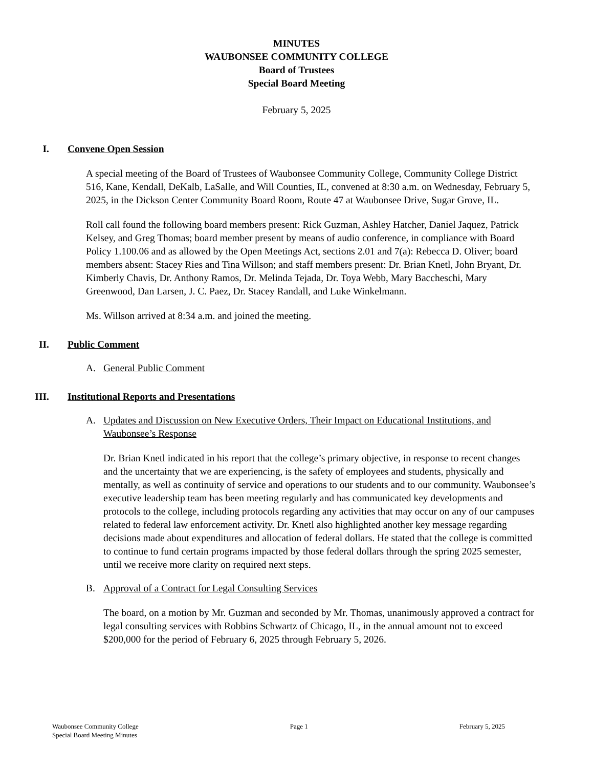MINUTES
WAUBONSEE COMMUNITY COLLEGE
Board of Trustees
Special Board Meeting
February 5, 2025
I. Convene Open Session
A special meeting of the Board of Trustees of Waubonsee Community College, Community College District 516, Kane, Kendall, DeKalb, LaSalle, and Will Counties, IL, convened at 8:30 a.m. on Wednesday, February 5, 2025, in the Dickson Center Community Board Room, Route 47 at Waubonsee Drive, Sugar Grove, IL.
Roll call found the following board members present: Rick Guzman, Ashley Hatcher, Daniel Jaquez, Patrick Kelsey, and Greg Thomas; board member present by means of audio conference, in compliance with Board Policy 1.100.06 and as allowed by the Open Meetings Act, sections 2.01 and 7(a): Rebecca D. Oliver; board members absent: Stacey Ries and Tina Willson; and staff members present: Dr. Brian Knetl, John Bryant, Dr. Kimberly Chavis, Dr. Anthony Ramos, Dr. Melinda Tejada, Dr. Toya Webb, Mary Baccheschi, Mary Greenwood, Dan Larsen, J. C. Paez, Dr. Stacey Randall, and Luke Winkelmann.
Ms. Willson arrived at 8:34 a.m. and joined the meeting.
II. Public Comment
A. General Public Comment
III. Institutional Reports and Presentations
A. Updates and Discussion on New Executive Orders, Their Impact on Educational Institutions, and Waubonsee’s Response
Dr. Brian Knetl indicated in his report that the college’s primary objective, in response to recent changes and the uncertainty that we are experiencing, is the safety of employees and students, physically and mentally, as well as continuity of service and operations to our students and to our community. Waubonsee’s executive leadership team has been meeting regularly and has communicated key developments and protocols to the college, including protocols regarding any activities that may occur on any of our campuses related to federal law enforcement activity. Dr. Knetl also highlighted another key message regarding decisions made about expenditures and allocation of federal dollars. He stated that the college is committed to continue to fund certain programs impacted by those federal dollars through the spring 2025 semester, until we receive more clarity on required next steps.
B. Approval of a Contract for Legal Consulting Services
The board, on a motion by Mr. Guzman and seconded by Mr. Thomas, unanimously approved a contract for legal consulting services with Robbins Schwartz of Chicago, IL, in the annual amount not to exceed $200,000 for the period of February 6, 2025 through February 5, 2026.
Waubonsee Community College
Special Board Meeting Minutes
Page 1 February 5, 2025